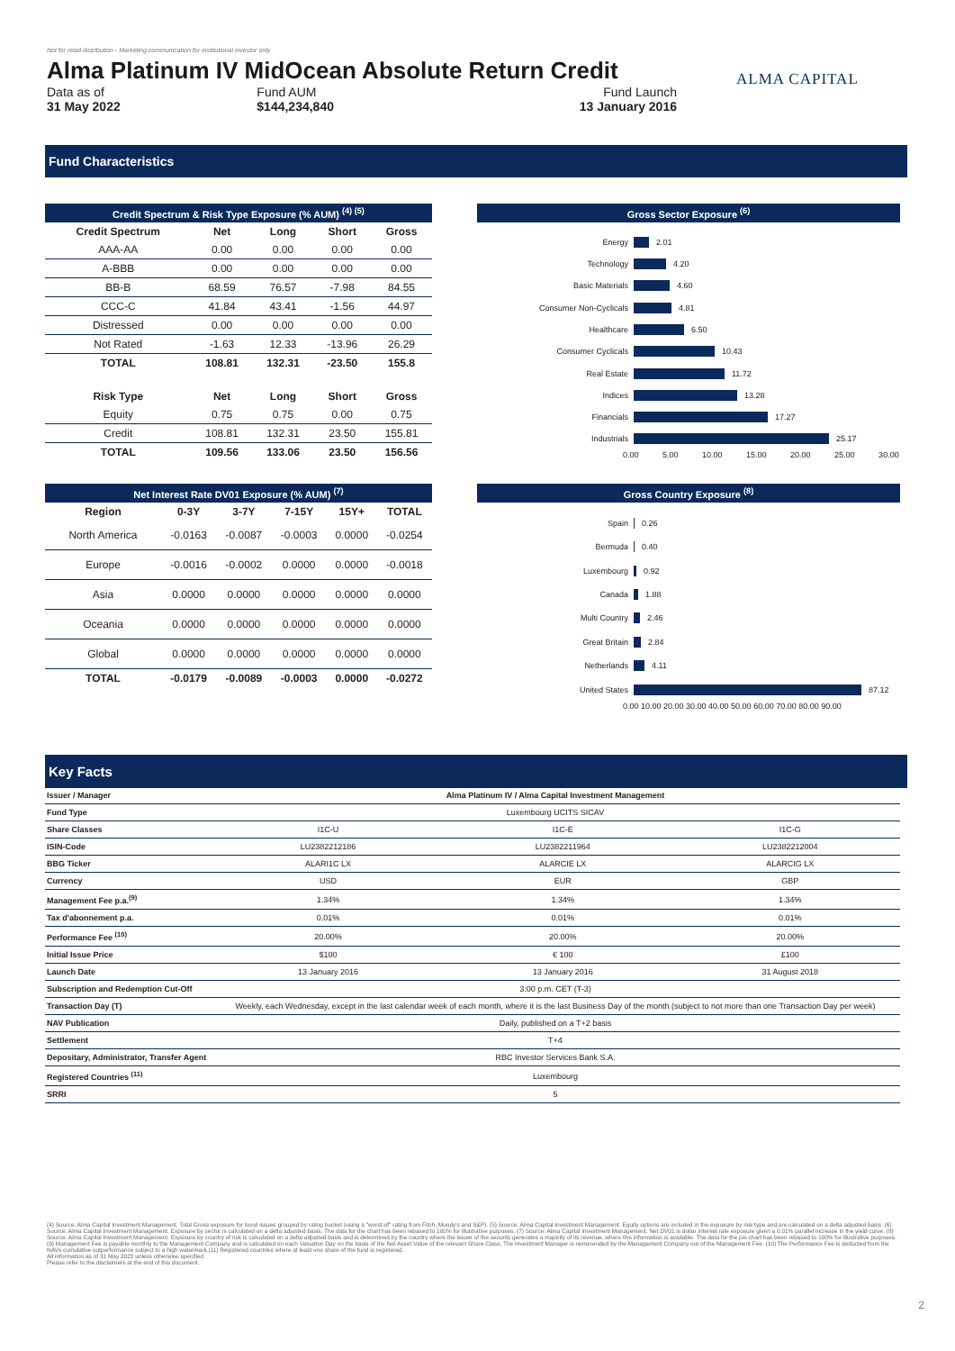Not for retail distribution - Marketing communication for institutional investor only
Alma Platinum IV MidOcean Absolute Return Credit
Data as of
31 May 2022
Fund AUM
$144,234,840
Fund Launch
13 January 2016
ALMA CAPITAL
Fund Characteristics
Credit Spectrum & Risk Type Exposure (% AUM) <sup>(4) (5)</sup>
| Credit Spectrum | Net | Long | Short | Gross |
| --- | --- | --- | --- | --- |
| AAA-AA | 0.00 | 0.00 | 0.00 | 0.00 |
| A-BBB | 0.00 | 0.00 | 0.00 | 0.00 |
| BB-B | 68.59 | 76.57 | -7.98 | 84.55 |
| CCC-C | 41.84 | 43.41 | -1.56 | 44.97 |
| Distressed | 0.00 | 0.00 | 0.00 | 0.00 |
| Not Rated | -1.63 | 12.33 | -13.96 | 26.29 |
| TOTAL | 108.81 | 132.31 | -23.50 | 155.8 |
| Risk Type | Net | Long | Short | Gross |
| Equity | 0.75 | 0.75 | 0.00 | 0.75 |
| Credit | 108.81 | 132.31 | 23.50 | 155.81 |
| TOTAL | 109.56 | 133.06 | 23.50 | 156.56 |
Net Interest Rate DV01 Exposure (% AUM) <sup>(7)</sup>
| Region | 0-3Y | 3-7Y | 7-15Y | 15Y+ | TOTAL |
| --- | --- | --- | --- | --- | --- |
| North America | -0.0163 | -0.0087 | -0.0003 | 0.0000 | -0.0254 |
| Europe | -0.0016 | -0.0002 | 0.0000 | 0.0000 | -0.0018 |
| Asia | 0.0000 | 0.0000 | 0.0000 | 0.0000 | 0.0000 |
| Oceania | 0.0000 | 0.0000 | 0.0000 | 0.0000 | 0.0000 |
| Global | 0.0000 | 0.0000 | 0.0000 | 0.0000 | 0.0000 |
| TOTAL | -0.0179 | -0.0089 | -0.0003 | 0.0000 | -0.0272 |
Gross Sector Exposure <sup>(6)</sup>
Energy 2.01
Technology 4.20
Basic Materials 4.60
Consumer Non-Cyclicals 4.81
Healthcare 6.50
Consumer Cyclicals 10.43
Real Estate 11.72
Indices 13.28
Financials 17.27
Industrials 25.17
0.00 5.00 10.00 15.00 20.00 25.00 30.00
Gross Country Exposure <sup>(8)</sup>
Spain 0.26
Bermuda 0.40
Luxembourg 0.92
Canada 1.88
Multi Country 2.46
Great Britain 2.84
Netherlands 4.11
United States 87.12
0.00 10.00 20.00 30.00 40.00 50.00 60.00 70.00 80.00 90.00
Key Facts
| Issuer / Manager | Alma Platinum IV / Alma Capital Investment Management | | |
| Fund Type | Luxembourg UCITS SICAV | | |
| Share Classes | I1C-U | I1C-E | I1C-G |
| ISIN-Code | LU2382212186 | LU2382211964 | LU2382212004 |
| BBG Ticker | ALARI1C LX | ALARCIE LX | ALARCIG LX |
| Currency | USD | EUR | GBP |
| Management Fee p.a.<sup>(9)</sup> | 1.34% | 1.34% | 1.34% |
| Tax d'abonnement p.a. | 0.01% | 0.01% | 0.01% |
| Performance Fee <sup>(10)</sup> | 20.00% | 20.00% | 20.00% |
| Initial Issue Price | $100 | € 100 | £100 |
| Launch Date | 13 January 2016 | 13 January 2016 | 31 August 2018 |
| Subscription and Redemption Cut-Off | 3:00 p.m. CET (T-3) | | |
| Transaction Day (T) | Weekly, each Wednesday, except in the last calendar week of each month, where it is the last Business Day of the month (subject to not more than one Transaction Day per week) | | |
| NAV Publication | Daily, published on a T+2 basis | | |
| Settlement | T+4 | | |
| Depositary, Administrator, Transfer Agent | RBC Investor Services Bank S.A. | | |
| Registered Countries <sup>(11)</sup> | Luxembourg | | |
| SRRI | 5 | | |
(4) Source: Alma Capital Investment Management. Total Gross exposure for bond issues grouped by rating bucket (using a "worst-of" rating from Fitch, Moody's and S&P). (5) Source: Alma Capital Investment Management. Equity options are included in the exposure by risk type and are calculated on a delta adjusted basis. (6) Source: Alma Capital Investment Management. Exposure by sector is calculated on a delta adjusted basis. The data for the chart has been rebased to 100% for illustrative purposes. (7) Source: Alma Capital Investment Management. Net DV01 is dollar interest rate exposure given a 0.01% parallel increase in the yield curve. (8) Source: Alma Capital Investment Management. Exposure by country of risk is calculated on a delta adjusted basis and is determined by the country where the issuer of the security generates a majority of its revenue, where this information is available. The data for the pie chart has been rebased to 100% for illustrative purposes. (9) Management Fee is payable monthly to the Management Company and is calculated on each Valuation Day on the basis of the Net Asset Value of the relevant Share Class. The Investment Manager is remunerated by the Management Company out of the Management Fee. (10) The Performance Fee is deducted from the NAVs cumulative outperformance subject to a high watermark.(11) Registered countries where at least one share of the fund is registered.
All information as of 31 May 2022 unless otherwise specified.
Please refer to the disclaimers at the end of this document.
2